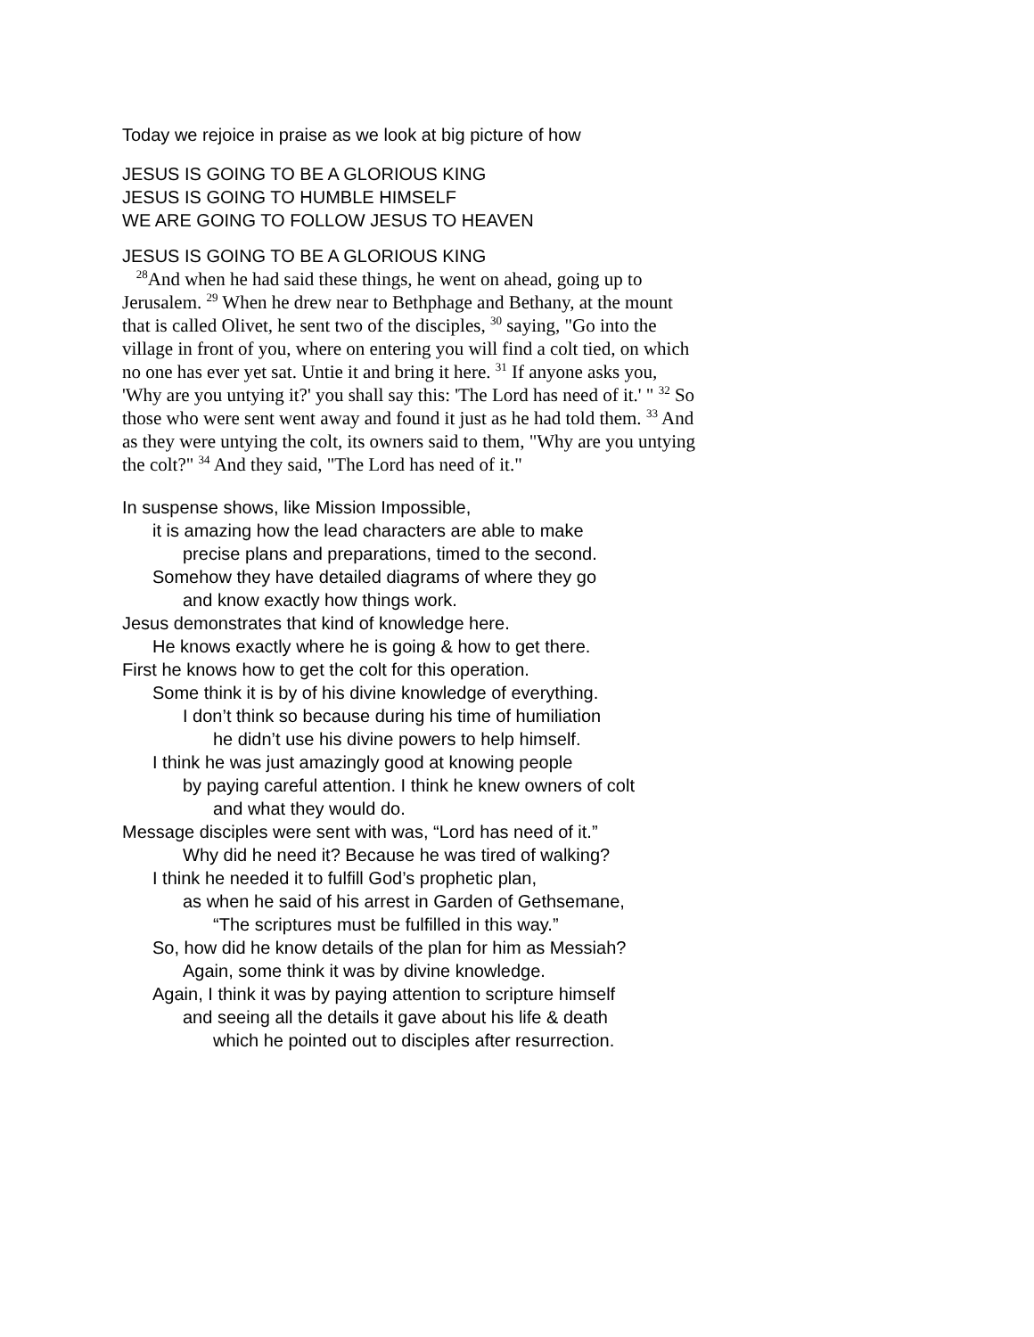Today we rejoice in praise as we look at big picture of how
JESUS IS GOING TO BE A GLORIOUS KING
JESUS IS GOING TO HUMBLE HIMSELF
WE ARE GOING TO FOLLOW JESUS TO HEAVEN
JESUS IS GOING TO BE A GLORIOUS KING
<sup>28</sup> And when he had said these things, he went on ahead, going up to Jerusalem. <sup>29</sup> When he drew near to Bethphage and Bethany, at the mount that is called Olivet, he sent two of the disciples, <sup>30</sup> saying, "Go into the village in front of you, where on entering you will find a colt tied, on which no one has ever yet sat. Untie it and bring it here. <sup>31</sup> If anyone asks you, 'Why are you untying it?' you shall say this: 'The Lord has need of it.' " <sup>32</sup> So those who were sent went away and found it just as he had told them. <sup>33</sup> And as they were untying the colt, its owners said to them, "Why are you untying the colt?" <sup>34</sup> And they said, "The Lord has need of it."
In suspense shows, like Mission Impossible,
it is amazing how the lead characters are able to make
precise plans and preparations, timed to the second.
Somehow they have detailed diagrams of where they go
and know exactly how things work.
Jesus demonstrates that kind of knowledge here.
He knows exactly where he is going & how to get there.
First he knows how to get the colt for this operation.
Some think it is by of his divine knowledge of everything.
I don’t think so because during his time of humiliation
he didn’t use his divine powers to help himself.
I think he was just amazingly good at knowing people
by paying careful attention. I think he knew owners of colt
and what they would do.
Message disciples were sent with was, “Lord has need of it.”
Why did he need it? Because he was tired of walking?
I think he needed it to fulfill God’s prophetic plan,
as when he said of his arrest in Garden of Gethsemane,
“The scriptures must be fulfilled in this way.”
So, how did he know details of the plan for him as Messiah?
Again, some think it was by divine knowledge.
Again, I think it was by paying attention to scripture himself
and seeing all the details it gave about his life & death
which he pointed out to disciples after resurrection.